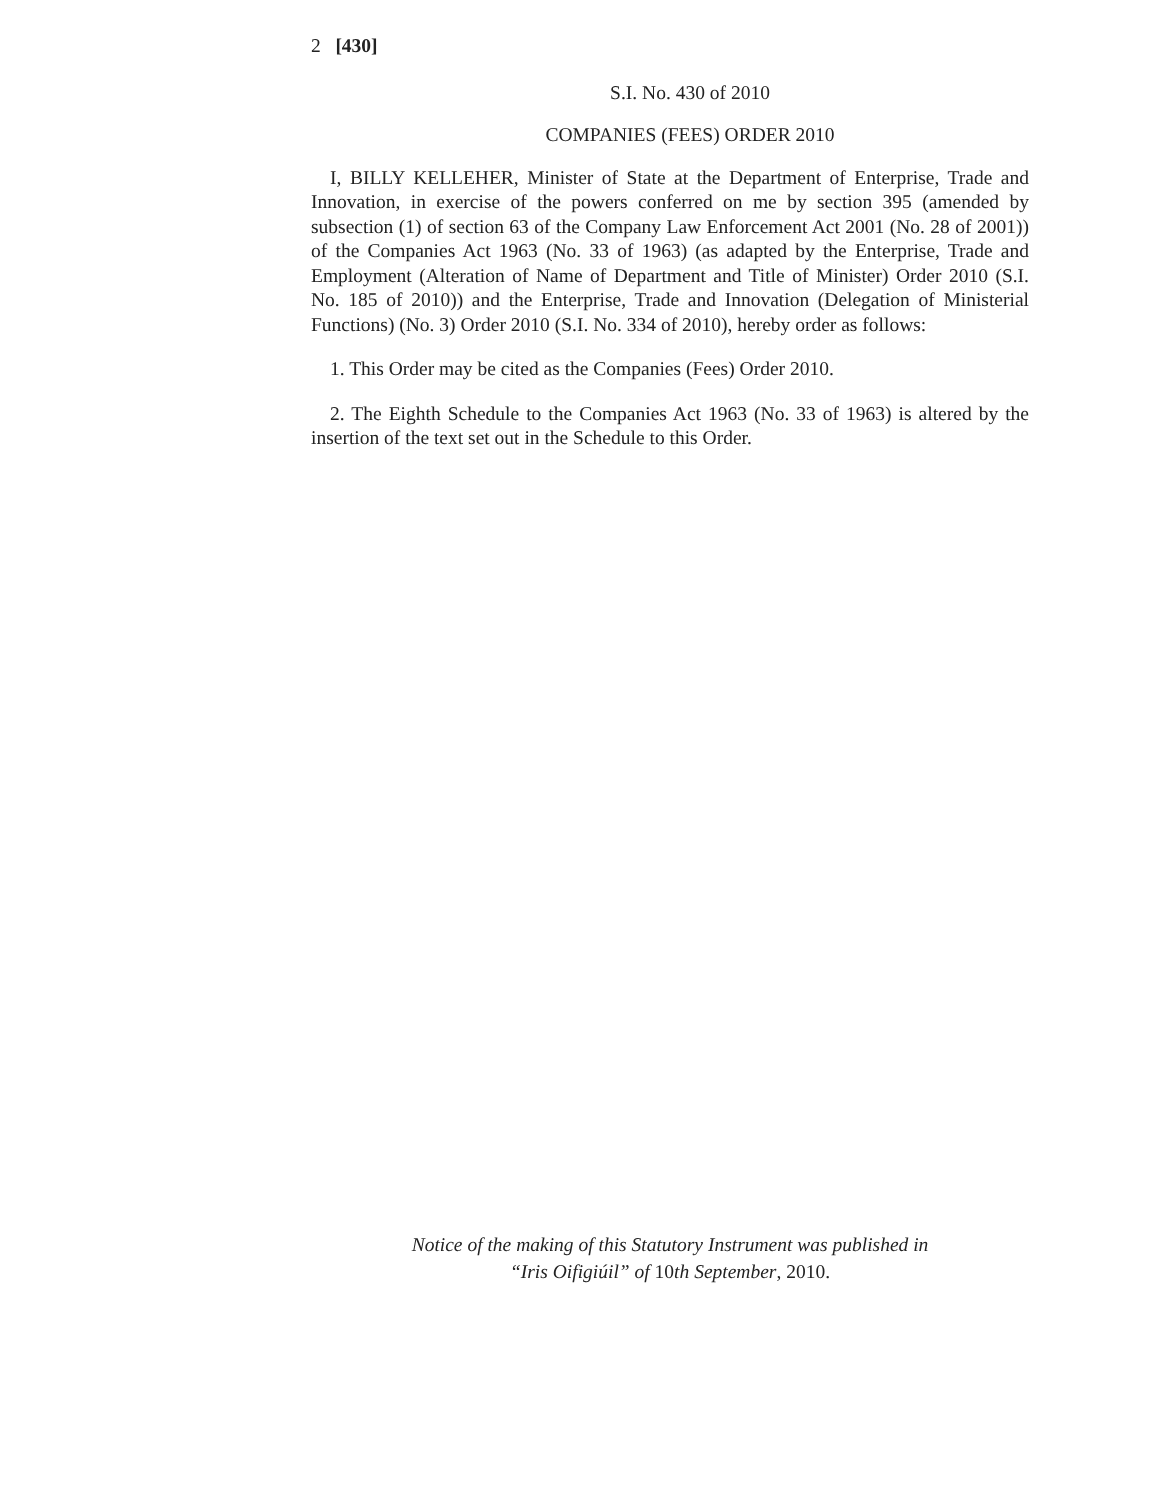2 [430]
S.I. No. 430 of 2010
COMPANIES (FEES) ORDER 2010
I, BILLY KELLEHER, Minister of State at the Department of Enterprise, Trade and Innovation, in exercise of the powers conferred on me by section 395 (amended by subsection (1) of section 63 of the Company Law Enforcement Act 2001 (No. 28 of 2001)) of the Companies Act 1963 (No. 33 of 1963) (as adapted by the Enterprise, Trade and Employment (Alteration of Name of Department and Title of Minister) Order 2010 (S.I. No. 185 of 2010)) and the Enterprise, Trade and Innovation (Delegation of Ministerial Functions) (No. 3) Order 2010 (S.I. No. 334 of 2010), hereby order as follows:
1. This Order may be cited as the Companies (Fees) Order 2010.
2. The Eighth Schedule to the Companies Act 1963 (No. 33 of 1963) is altered by the insertion of the text set out in the Schedule to this Order.
Notice of the making of this Statutory Instrument was published in
“Iris Oifigiúil” of 10th September, 2010.